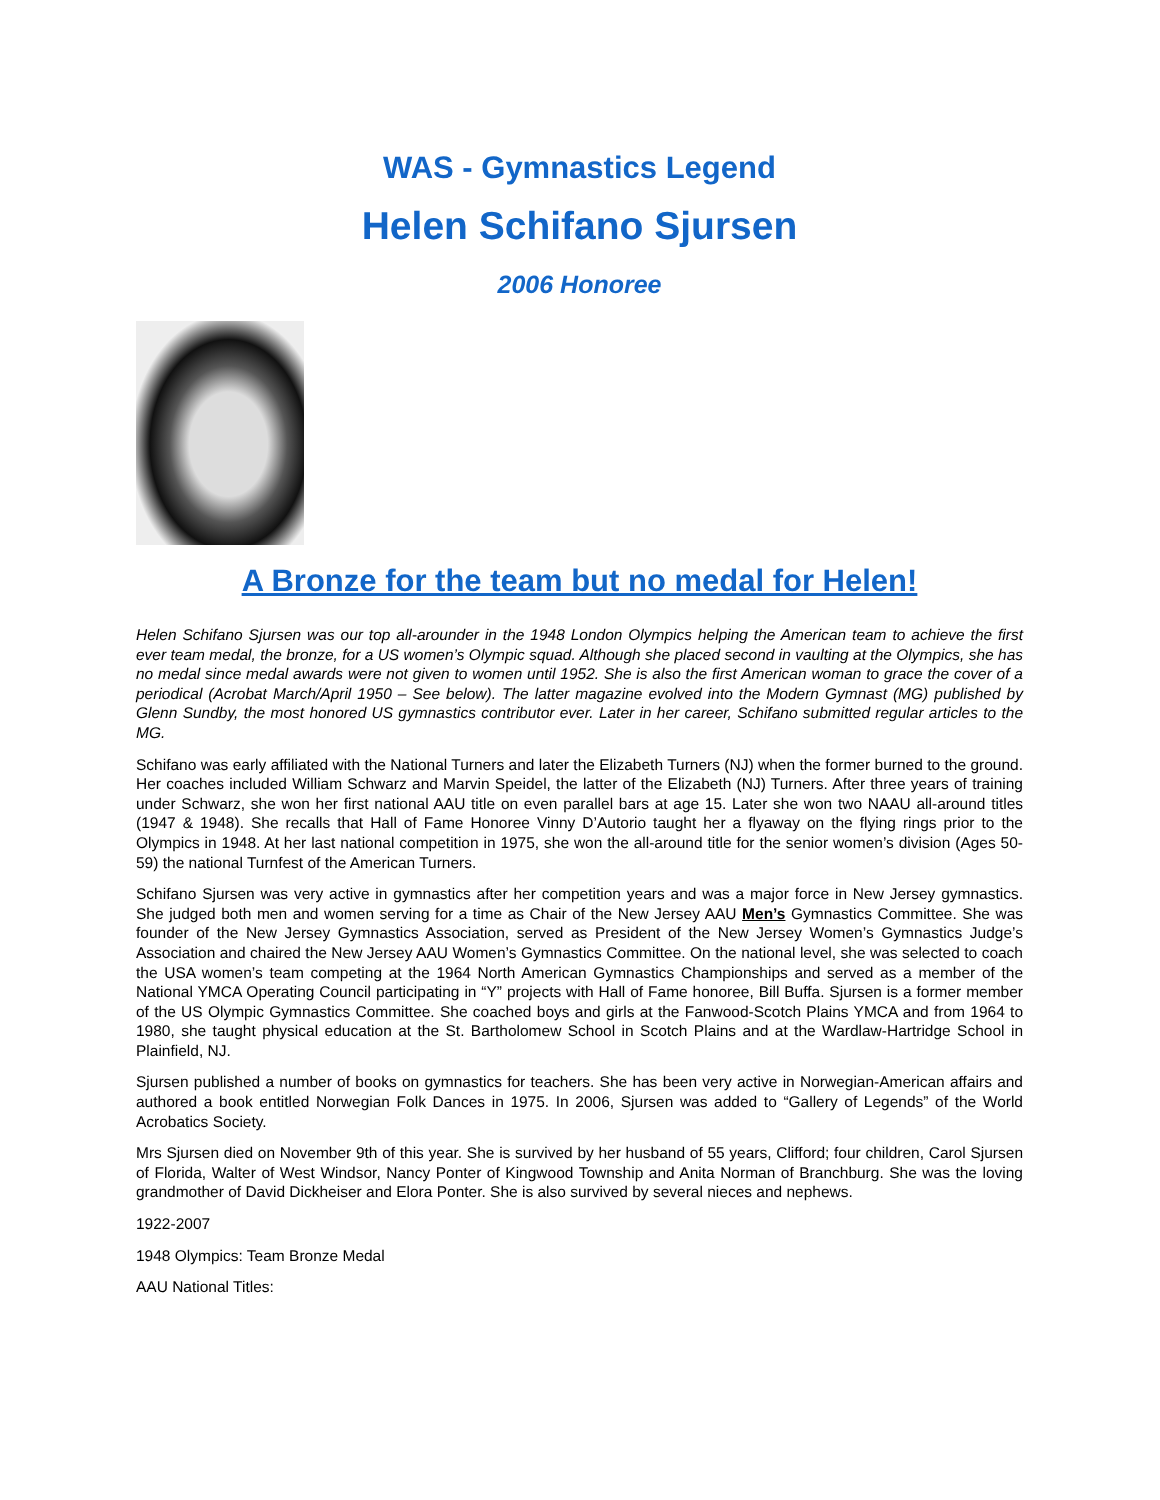WAS - Gymnastics Legend
Helen Schifano Sjursen
2006 Honoree
A Bronze for the team but no medal for Helen!
Helen Schifano Sjursen was our top all-arounder in the 1948 London Olympics helping the American team to achieve the first ever team medal, the bronze, for a US women’s Olympic squad. Although she placed second in vaulting at the Olympics, she has no medal since medal awards were not given to women until 1952. She is also the first American woman to grace the cover of a periodical (Acrobat March/April 1950 – See below). The latter magazine evolved into the Modern Gymnast (MG) published by Glenn Sundby, the most honored US gymnastics contributor ever. Later in her career, Schifano submitted regular articles to the MG.
Schifano was early affiliated with the National Turners and later the Elizabeth Turners (NJ) when the former burned to the ground. Her coaches included William Schwarz and Marvin Speidel, the latter of the Elizabeth (NJ) Turners. After three years of training under Schwarz, she won her first national AAU title on even parallel bars at age 15. Later she won two NAAU all-around titles (1947 & 1948). She recalls that Hall of Fame Honoree Vinny D’Autorio taught her a flyaway on the flying rings prior to the Olympics in 1948. At her last national competition in 1975, she won the all-around title for the senior women’s division (Ages 50-59) the national Turnfest of the American Turners.
Schifano Sjursen was very active in gymnastics after her competition years and was a major force in New Jersey gymnastics. She judged both men and women serving for a time as Chair of the New Jersey AAU Men’s Gymnastics Committee. She was founder of the New Jersey Gymnastics Association, served as President of the New Jersey Women’s Gymnastics Judge’s Association and chaired the New Jersey AAU Women’s Gymnastics Committee. On the national level, she was selected to coach the USA women’s team competing at the 1964 North American Gymnastics Championships and served as a member of the National YMCA Operating Council participating in “Y” projects with Hall of Fame honoree, Bill Buffa. Sjursen is a former member of the US Olympic Gymnastics Committee. She coached boys and girls at the Fanwood-Scotch Plains YMCA and from 1964 to 1980, she taught physical education at the St. Bartholomew School in Scotch Plains and at the Wardlaw-Hartridge School in Plainfield, NJ.
Sjursen published a number of books on gymnastics for teachers. She has been very active in Norwegian-American affairs and authored a book entitled Norwegian Folk Dances in 1975. In 2006, Sjursen was added to “Gallery of Legends” of the World Acrobatics Society.
Mrs Sjursen died on November 9th of this year. She is survived by her husband of 55 years, Clifford; four children, Carol Sjursen of Florida, Walter of West Windsor, Nancy Ponter of Kingwood Township and Anita Norman of Branchburg. She was the loving grandmother of David Dickheiser and Elora Ponter. She is also survived by several nieces and nephews.
1922-2007
1948 Olympics: Team Bronze Medal
AAU National Titles: